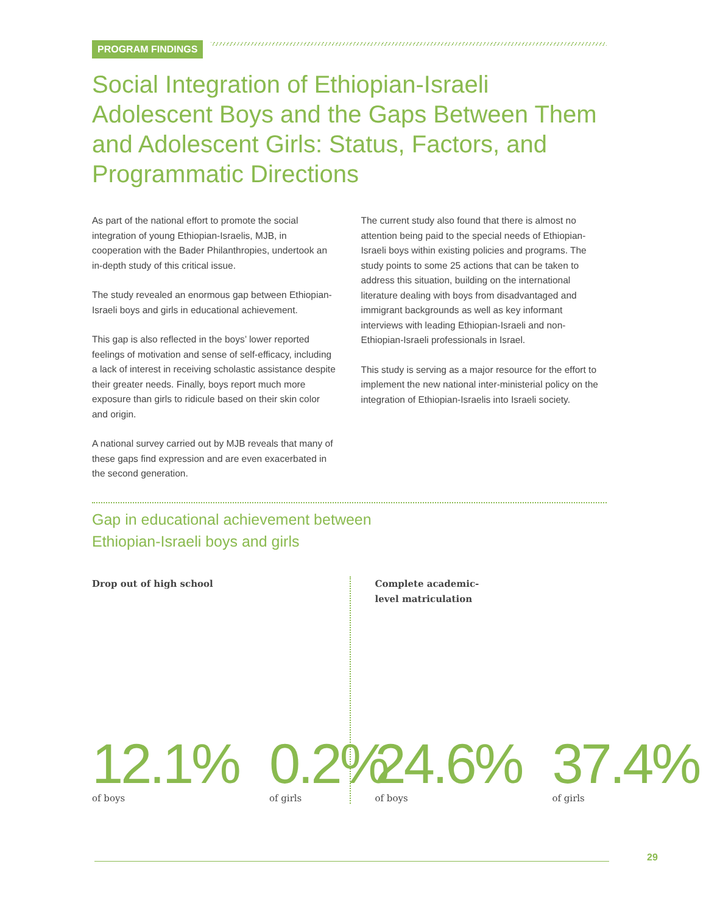PROGRAM FINDINGS
Social Integration of Ethiopian-Israeli Adolescent Boys and the Gaps Between Them and Adolescent Girls: Status, Factors, and Programmatic Directions
As part of the national effort to promote the social integration of young Ethiopian-Israelis, MJB, in cooperation with the Bader Philanthropies, undertook an in-depth study of this critical issue.
The study revealed an enormous gap between Ethiopian-Israeli boys and girls in educational achievement.
This gap is also reflected in the boys’ lower reported feelings of motivation and sense of self-efficacy, including a lack of interest in receiving scholastic assistance despite their greater needs. Finally, boys report much more exposure than girls to ridicule based on their skin color and origin.
A national survey carried out by MJB reveals that many of these gaps find expression and are even exacerbated in the second generation.
The current study also found that there is almost no attention being paid to the special needs of Ethiopian-Israeli boys within existing policies and programs. The study points to some 25 actions that can be taken to address this situation, building on the international literature dealing with boys from disadvantaged and immigrant backgrounds as well as key informant interviews with leading Ethiopian-Israeli and non-Ethiopian-Israeli professionals in Israel.
This study is serving as a major resource for the effort to implement the new national inter-ministerial policy on the integration of Ethiopian-Israelis into Israeli society.
Gap in educational achievement between
Ethiopian-Israeli boys and girls
Drop out of high school
12.1%
of boys
0.2%
of girls
Complete academic-
level matriculation
24.6%
of boys
37.4%
of girls
29